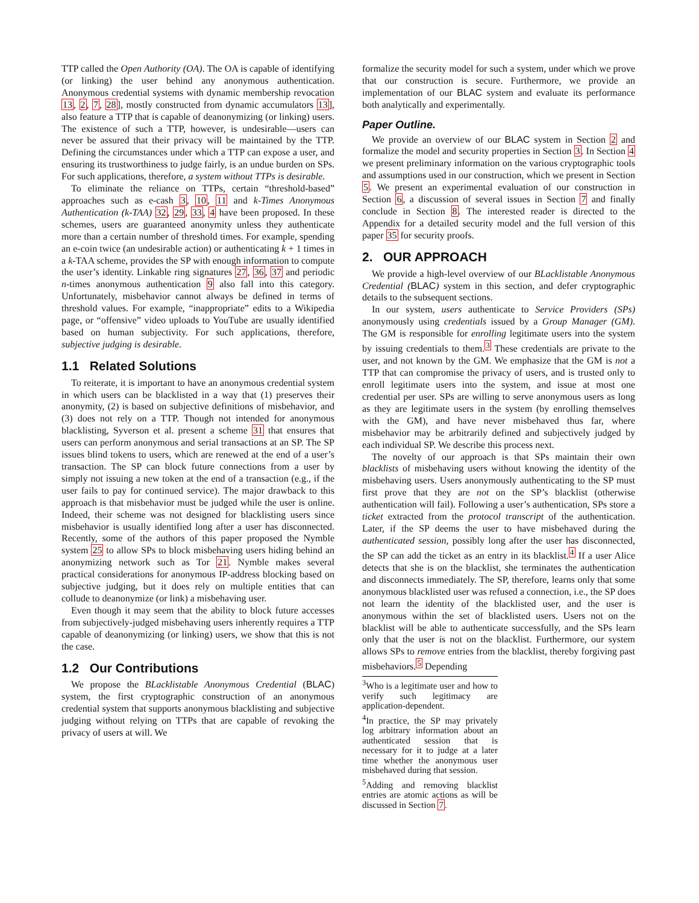TTP called the Open Authority (OA). The OA is capable of identifying (or linking) the user behind any anonymous authentication. Anonymous credential systems with dynamic membership revocation 13, 2, 7, 28], mostly constructed from dynamic accumulators 13], also feature a TTP that is capable of deanonymizing (or linking) users. The existence of such a TTP, however, is undesirable—users can never be assured that their privacy will be maintained by the TTP. Defining the circumstances under which a TTP can expose a user, and ensuring its trustworthiness to judge fairly, is an undue burden on SPs. For such applications, therefore, a system without TTPs is desirable.
To eliminate the reliance on TTPs, certain “threshold-based” approaches such as e-cash 3, 10, 11 and k-Times Anonymous Authentication (k-TAA) 32, 29, 33, 4 have been proposed. In these schemes, users are guaranteed anonymity unless they authenticate more than a certain number of threshold times. For example, spending an e-coin twice (an undesirable action) or authenticating k + 1 times in a k-TAA scheme, provides the SP with enough information to compute the user’s identity. Linkable ring signatures 27, 36, 37 and periodic n-times anonymous authentication 9 also fall into this category. Unfortunately, misbehavior cannot always be defined in terms of threshold values. For example, “inappropriate” edits to a Wikipedia page, or “offensive” video uploads to YouTube are usually identified based on human subjectivity. For such applications, therefore, subjective judging is desirable.
1.1 Related Solutions
To reiterate, it is important to have an anonymous credential system in which users can be blacklisted in a way that (1) preserves their anonymity, (2) is based on subjective definitions of misbehavior, and (3) does not rely on a TTP. Though not intended for anonymous blacklisting, Syverson et al. present a scheme 31 that ensures that users can perform anonymous and serial transactions at an SP. The SP issues blind tokens to users, which are renewed at the end of a user’s transaction. The SP can block future connections from a user by simply not issuing a new token at the end of a transaction (e.g., if the user fails to pay for continued service). The major drawback to this approach is that misbehavior must be judged while the user is online. Indeed, their scheme was not designed for blacklisting users since misbehavior is usually identified long after a user has disconnected. Recently, some of the authors of this paper proposed the Nymble system 25 to allow SPs to block misbehaving users hiding behind an anonymizing network such as Tor 21. Nymble makes several practical considerations for anonymous IP-address blocking based on subjective judging, but it does rely on multiple entities that can collude to deanonymize (or link) a misbehaving user.
Even though it may seem that the ability to block future accesses from subjectively-judged misbehaving users inherently requires a TTP capable of deanonymizing (or linking) users, we show that this is not the case.
1.2 Our Contributions
We propose the BLacklistable Anonymous Credential (BLAC) system, the first cryptographic construction of an anonymous credential system that supports anonymous blacklisting and subjective judging without relying on TTPs that are capable of revoking the privacy of users at will. We
formalize the security model for such a system, under which we prove that our construction is secure. Furthermore, we provide an implementation of our BLAC system and evaluate its performance both analytically and experimentally.
Paper Outline.
We provide an overview of our BLAC system in Section 2 and formalize the model and security properties in Section 3. In Section 4 we present preliminary information on the various cryptographic tools and assumptions used in our construction, which we present in Section 5. We present an experimental evaluation of our construction in Section 6, a discussion of several issues in Section 7 and finally conclude in Section 8. The interested reader is directed to the Appendix for a detailed security model and the full version of this paper 35 for security proofs.
2. OUR APPROACH
We provide a high-level overview of our BLacklistable Anonymous Credential (BLAC) system in this section, and defer cryptographic details to the subsequent sections.
In our system, users authenticate to Service Providers (SPs) anonymously using credentials issued by a Group Manager (GM). The GM is responsible for enrolling legitimate users into the system by issuing credentials to them.<sup>3</sup> These credentials are private to the user, and not known by the GM. We emphasize that the GM is not a TTP that can compromise the privacy of users, and is trusted only to enroll legitimate users into the system, and issue at most one credential per user. SPs are willing to serve anonymous users as long as they are legitimate users in the system (by enrolling themselves with the GM), and have never misbehaved thus far, where misbehavior may be arbitrarily defined and subjectively judged by each individual SP. We describe this process next.
The novelty of our approach is that SPs maintain their own blacklists of misbehaving users without knowing the identity of the misbehaving users. Users anonymously authenticating to the SP must first prove that they are not on the SP’s blacklist (otherwise authentication will fail). Following a user’s authentication, SPs store a ticket extracted from the protocol transcript of the authentication. Later, if the SP deems the user to have misbehaved during the authenticated session, possibly long after the user has disconnected, the SP can add the ticket as an entry in its blacklist.<sup>4</sup> If a user Alice detects that she is on the blacklist, she terminates the authentication and disconnects immediately. The SP, therefore, learns only that some anonymous blacklisted user was refused a connection, i.e., the SP does not learn the identity of the blacklisted user, and the user is anonymous within the set of blacklisted users. Users not on the blacklist will be able to authenticate successfully, and the SPs learn only that the user is not on the blacklist. Furthermore, our system allows SPs to remove entries from the blacklist, thereby forgiving past misbehaviors.<sup>5</sup> Depending
<sup>3</sup> Who is a legitimate user and how to verify such legitimacy are application-dependent.
<sup>4</sup> In practice, the SP may privately log arbitrary information about an authenticated session that is necessary for it to judge at a later time whether the anonymous user misbehaved during that session.
<sup>5</sup> Adding and removing blacklist entries are atomic actions as will be discussed in Section 7.